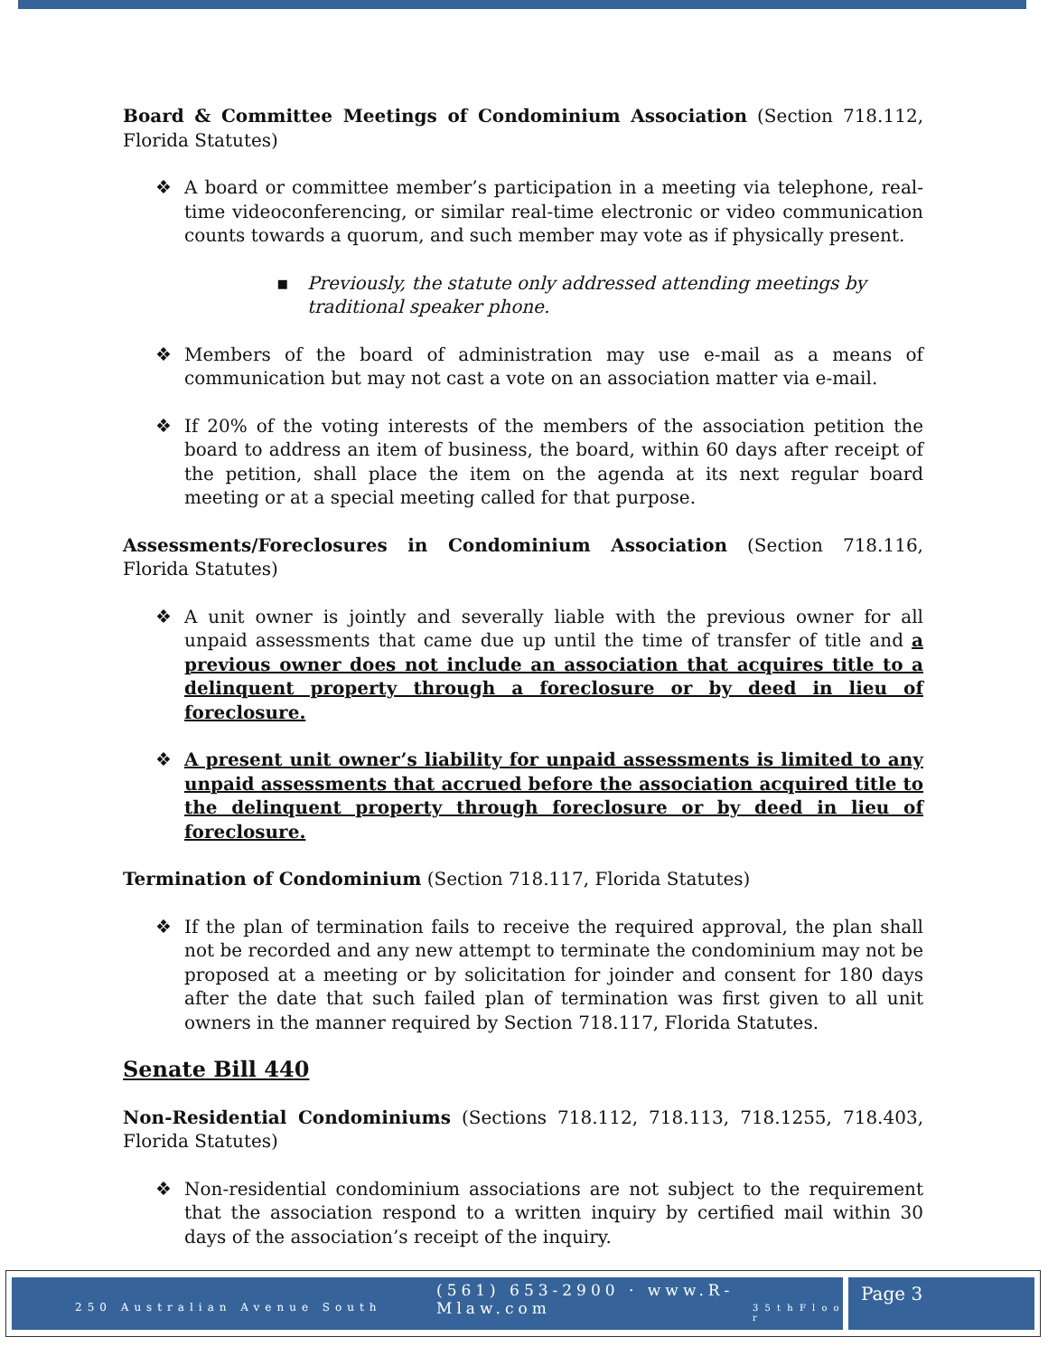Board & Committee Meetings of Condominium Association (Section 718.112, Florida Statutes)
❖ A board or committee member’s participation in a meeting via telephone, real-time videoconferencing, or similar real-time electronic or video communication counts towards a quorum, and such member may vote as if physically present.
▪ Previously, the statute only addressed attending meetings by traditional speaker phone.
❖ Members of the board of administration may use e-mail as a means of communication but may not cast a vote on an association matter via e-mail.
❖ If 20% of the voting interests of the members of the association petition the board to address an item of business, the board, within 60 days after receipt of the petition, shall place the item on the agenda at its next regular board meeting or at a special meeting called for that purpose.
Assessments/Foreclosures in Condominium Association (Section 718.116, Florida Statutes)
❖ A unit owner is jointly and severally liable with the previous owner for all unpaid assessments that came due up until the time of transfer of title and a previous owner does not include an association that acquires title to a delinquent property through a foreclosure or by deed in lieu of foreclosure.
❖ A present unit owner’s liability for unpaid assessments is limited to any unpaid assessments that accrued before the association acquired title to the delinquent property through foreclosure or by deed in lieu of foreclosure.
Termination of Condominium (Section 718.117, Florida Statutes)
❖ If the plan of termination fails to receive the required approval, the plan shall not be recorded and any new attempt to terminate the condominium may not be proposed at a meeting or by solicitation for joinder and consent for 180 days after the date that such failed plan of termination was first given to all unit owners in the manner required by Section 718.117, Florida Statutes.
Senate Bill 440
Non-Residential Condominiums (Sections 718.112, 718.113, 718.1255, 718.403, Florida Statutes)
❖ Non-residential condominium associations are not subject to the requirement that the association respond to a written inquiry by certified mail within 30 days of the association’s receipt of the inquiry.
(561) 653-2900 · www.R-Mlaw.com
250 Australian Avenue South 3 5 t h F l o o r
Page 3